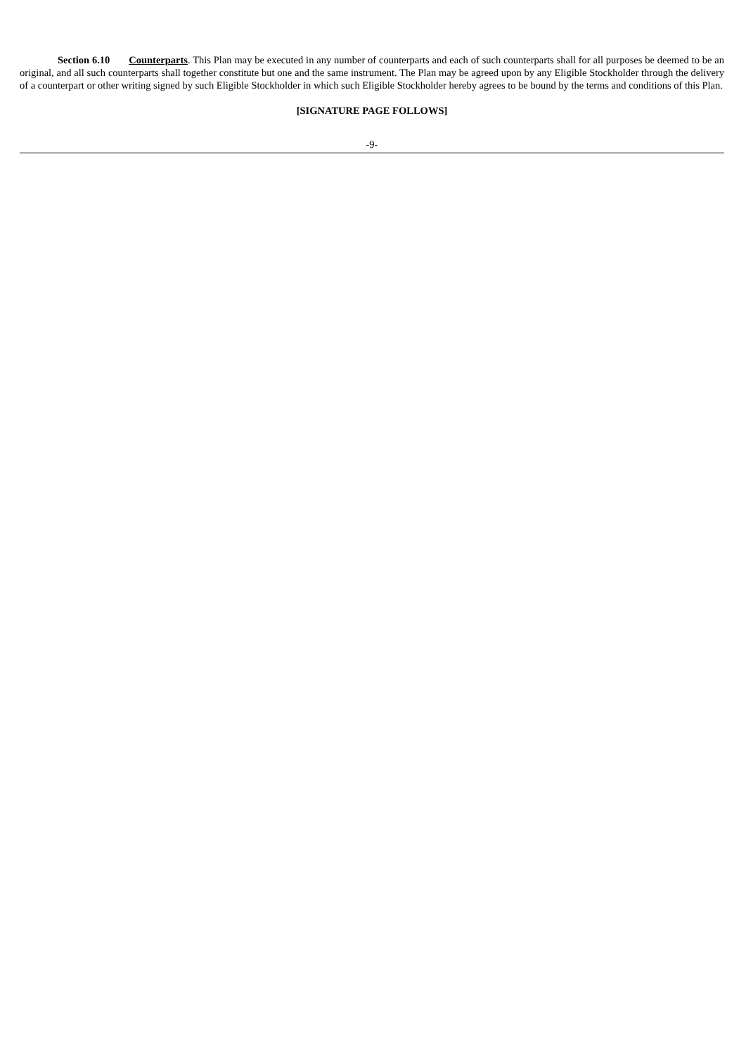Section 6.10 Counterparts. This Plan may be executed in any number of counterparts and each of such counterparts shall for all purposes be deemed to be an original, and all such counterparts shall together constitute but one and the same instrument. The Plan may be agreed upon by any Eligible Stockholder through the delivery of a counterpart or other writing signed by such Eligible Stockholder in which such Eligible Stockholder hereby agrees to be bound by the terms and conditions of this Plan.
[SIGNATURE PAGE FOLLOWS]
-9-